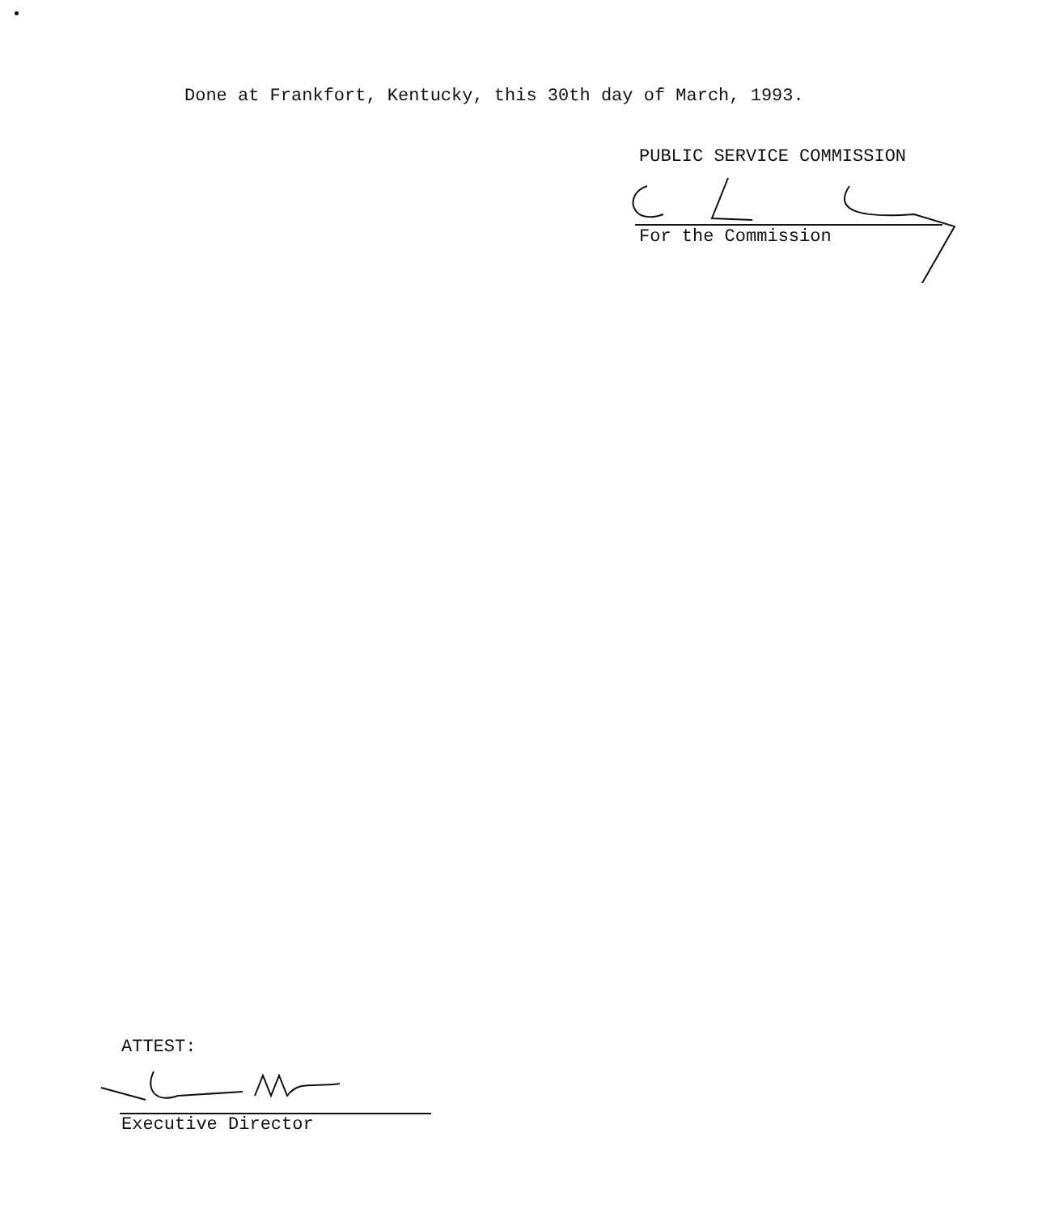Done at Frankfort, Kentucky, this 30th day of March, 1993.
PUBLIC SERVICE COMMISSION
For the Commission
ATTEST:
Executive Director